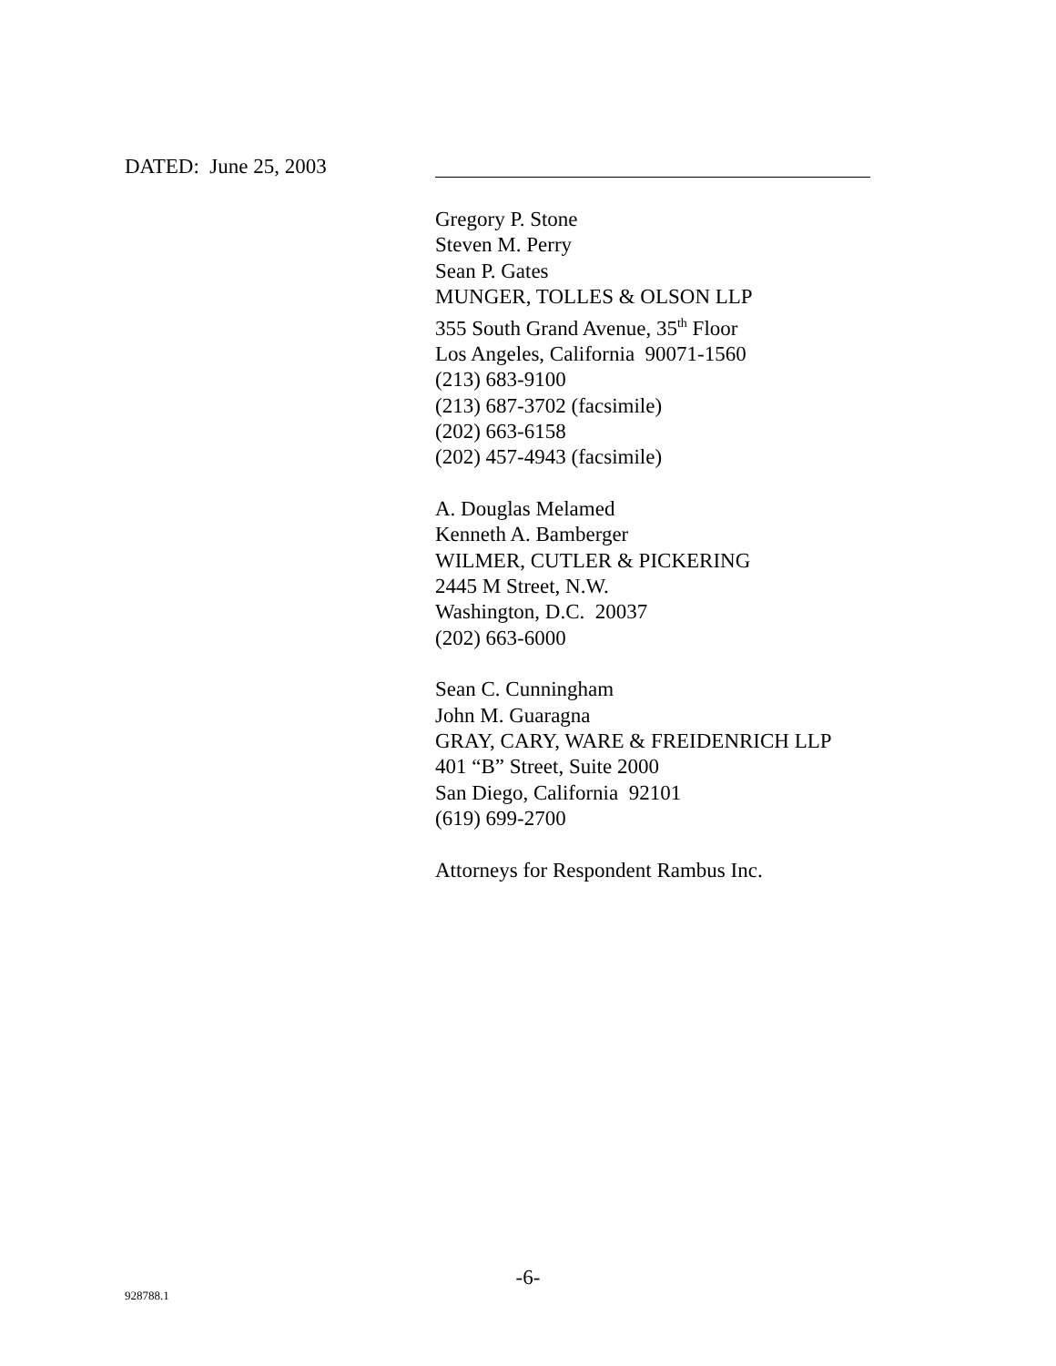DATED: June 25, 2003
Gregory P. Stone
Steven M. Perry
Sean P. Gates
MUNGER, TOLLES & OLSON LLP
355 South Grand Avenue, 35<sup>th</sup> Floor
Los Angeles, California 90071-1560
(213) 683-9100
(213) 687-3702 (facsimile)
(202) 663-6158
(202) 457-4943 (facsimile)
A. Douglas Melamed
Kenneth A. Bamberger
WILMER, CUTLER & PICKERING
2445 M Street, N.W.
Washington, D.C. 20037
(202) 663-6000
Sean C. Cunningham
John M. Guaragna
GRAY, CARY, WARE & FREIDENRICH LLP
401 “B” Street, Suite 2000
San Diego, California 92101
(619) 699-2700
Attorneys for Respondent Rambus Inc.
-6-
928788.1